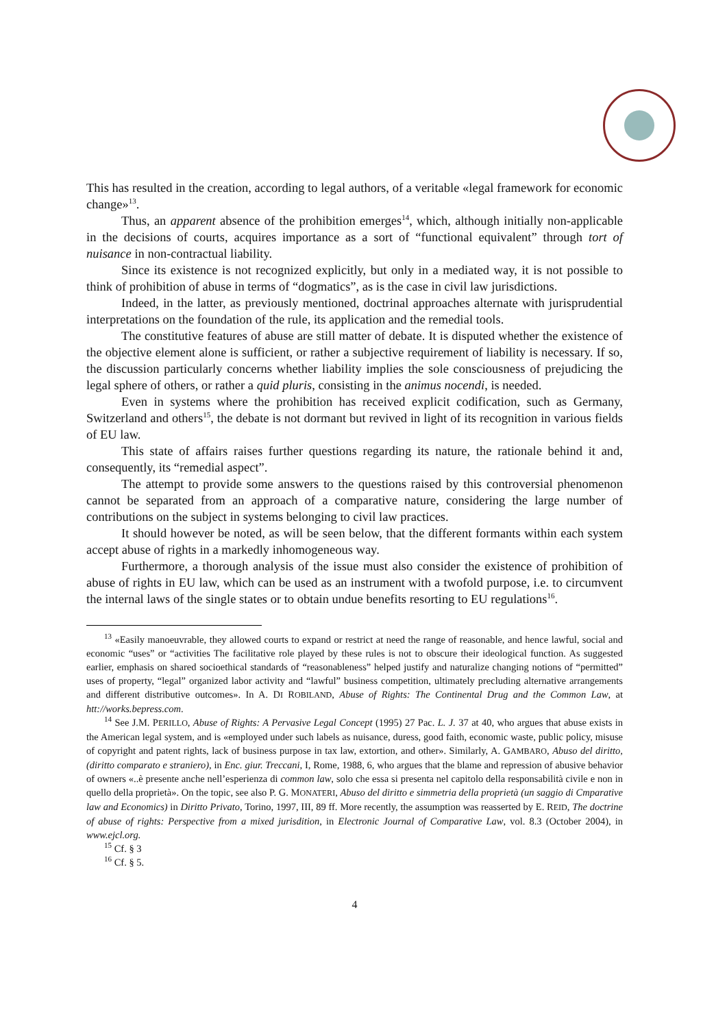This has resulted in the creation, according to legal authors, of a veritable «legal framework for economic change»<sup>13</sup>.
Thus, an apparent absence of the prohibition emerges<sup>14</sup>, which, although initially non-applicable in the decisions of courts, acquires importance as a sort of “functional equivalent” through tort of nuisance in non-contractual liability.
Since its existence is not recognized explicitly, but only in a mediated way, it is not possible to think of prohibition of abuse in terms of “dogmatics”, as is the case in civil law jurisdictions.
Indeed, in the latter, as previously mentioned, doctrinal approaches alternate with jurisprudential interpretations on the foundation of the rule, its application and the remedial tools.
The constitutive features of abuse are still matter of debate. It is disputed whether the existence of the objective element alone is sufficient, or rather a subjective requirement of liability is necessary. If so, the discussion particularly concerns whether liability implies the sole consciousness of prejudicing the legal sphere of others, or rather a quid pluris, consisting in the animus nocendi, is needed.
Even in systems where the prohibition has received explicit codification, such as Germany, Switzerland and others<sup>15</sup>, the debate is not dormant but revived in light of its recognition in various fields of EU law.
This state of affairs raises further questions regarding its nature, the rationale behind it and, consequently, its “remedial aspect”.
The attempt to provide some answers to the questions raised by this controversial phenomenon cannot be separated from an approach of a comparative nature, considering the large number of contributions on the subject in systems belonging to civil law practices.
It should however be noted, as will be seen below, that the different formants within each system accept abuse of rights in a markedly inhomogeneous way.
Furthermore, a thorough analysis of the issue must also consider the existence of prohibition of abuse of rights in EU law, which can be used as an instrument with a twofold purpose, i.e. to circumvent the internal laws of the single states or to obtain undue benefits resorting to EU regulations<sup>16</sup>.
<sup>13</sup> «Easily manoeuvrable, they allowed courts to expand or restrict at need the range of reasonable, and hence lawful, social and economic “uses” or “activities The facilitative role played by these rules is not to obscure their ideological function. As suggested earlier, emphasis on shared socioethical standards of “reasonableness” helped justify and naturalize changing notions of “permitted” uses of property, “legal” organized labor activity and “lawful” business competition, ultimately precluding alternative arrangements and different distributive outcomes». In A. DI ROBILAND, Abuse of Rights: The Continental Drug and the Common Law, at htt://works.bepress.com.
<sup>14</sup> See J.M. PERILLO, Abuse of Rights: A Pervasive Legal Concept (1995) 27 Pac. L. J. 37 at 40, who argues that abuse exists in the American legal system, and is «employed under such labels as nuisance, duress, good faith, economic waste, public policy, misuse of copyright and patent rights, lack of business purpose in tax law, extortion, and other». Similarly, A. GAMBARO, Abuso del diritto, (diritto comparato e straniero), in Enc. giur. Treccani, I, Rome, 1988, 6, who argues that the blame and repression of abusive behavior of owners «..è presente anche nell’esperienza di common law, solo che essa si presenta nel capitolo della responsabilità civile e non in quello della proprietà». On the topic, see also P. G. MONATERI, Abuso del diritto e simmetria della proprietà (un saggio di Cmparative law and Economics) in Diritto Privato, Torino, 1997, III, 89 ff. More recently, the assumption was reasserted by E. REID, The doctrine of abuse of rights: Perspective from a mixed jurisdition, in Electronic Journal of Comparative Law, vol. 8.3 (October 2004), in www.ejcl.org.
<sup>15</sup> Cf. § 3
<sup>16</sup> Cf. § 5.
4